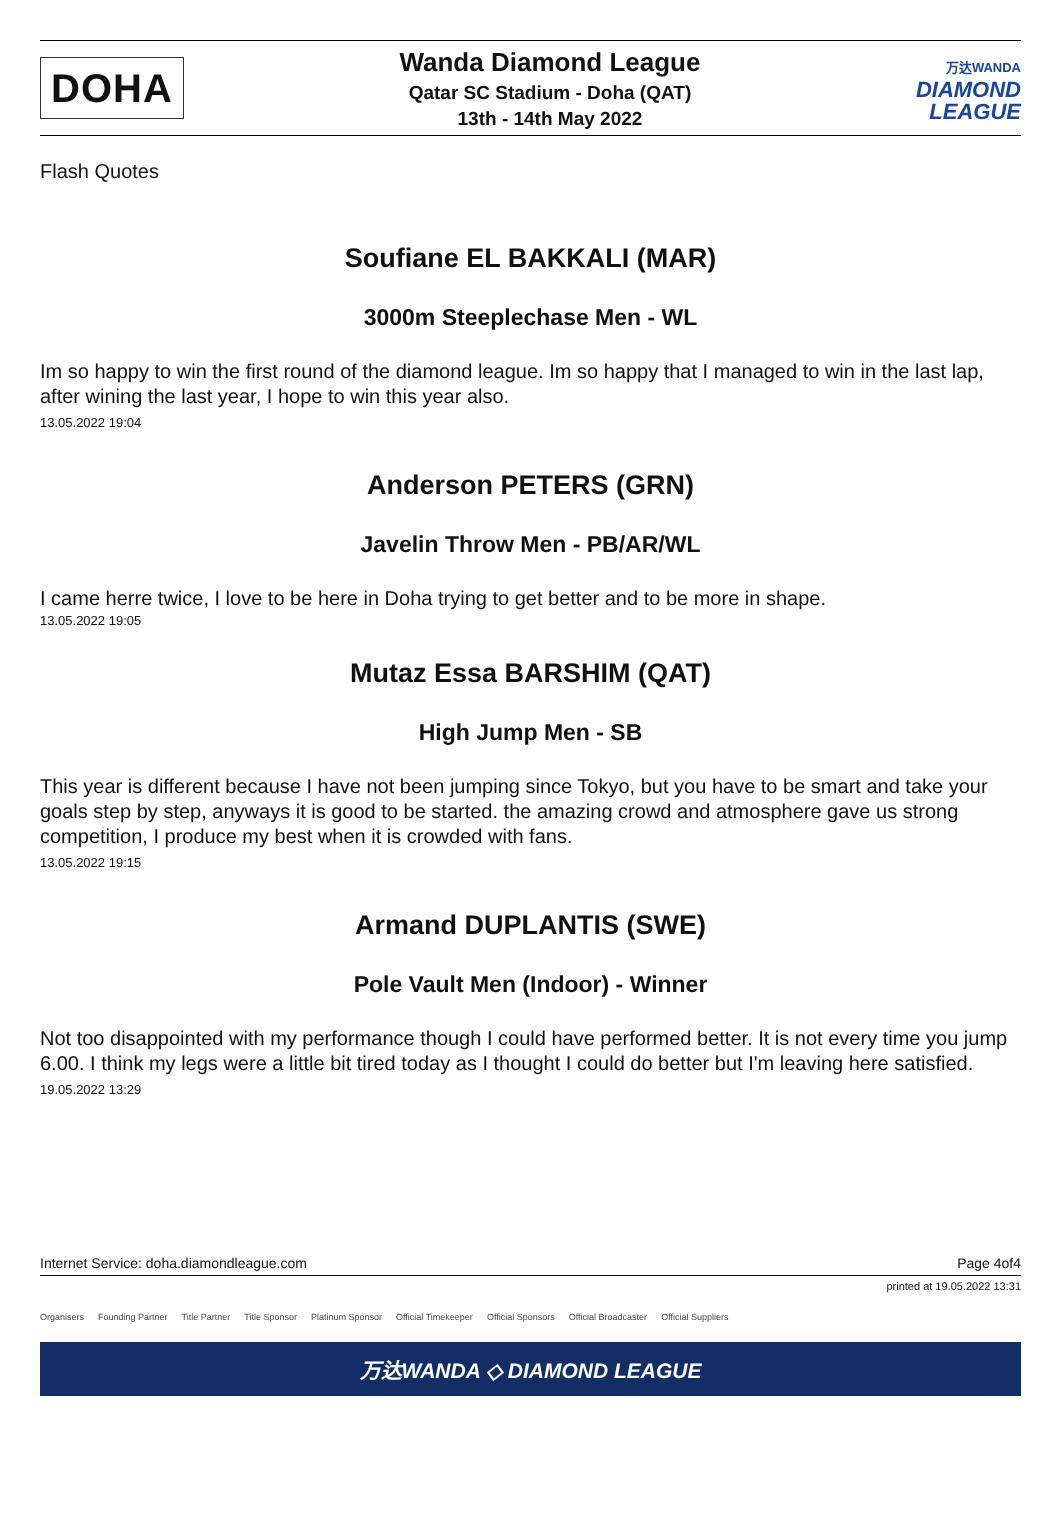DOHA
Wanda Diamond League
Qatar SC Stadium - Doha (QAT)
13th - 14th May 2022
万达WANDA
DIAMOND
LEAGUE
Flash Quotes
Soufiane EL BAKKALI (MAR)
3000m Steeplechase Men - WL
Im so happy to win the first round of the diamond league. Im so happy that I managed to win in the last lap, after wining the last year, I hope to win this year also.
13.05.2022 19:04
Anderson PETERS (GRN)
Javelin Throw Men - PB/AR/WL
I came herre twice, I love to be here in Doha trying to get better and to be more in shape.
13.05.2022 19:05
Mutaz Essa BARSHIM (QAT)
High Jump Men - SB
This year is different because I have not been jumping since Tokyo, but you have to be smart and take your goals step by step, anyways it is good to be started. the amazing crowd and atmosphere gave us strong competition, I produce my best when it is crowded with fans.
13.05.2022 19:15
Armand DUPLANTIS (SWE)
Pole Vault Men (Indoor) - Winner
Not too disappointed with my performance though I could have performed better. It is not every time you jump 6.00. I think my legs were a little bit tired today as I thought I could do better but I'm leaving here satisfied.
19.05.2022 13:29
Internet Service: doha.diamondleague.com Page 4of4
printed at 19.05.2022 13:31
Organisers Founding Partner Title Partner Title Sponsor Platinum Sponsor Official Timekeeper Official Sponsors Official Broadcaster Official Suppliers
万达WANDA ◇ DIAMOND LEAGUE